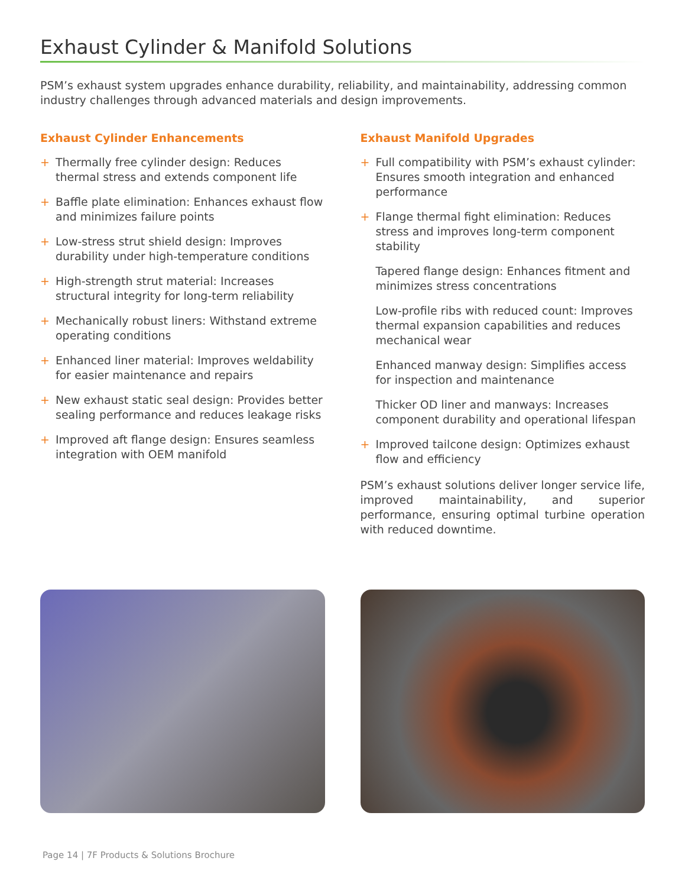Exhaust Cylinder & Manifold Solutions
PSM’s exhaust system upgrades enhance durability, reliability, and maintainability, addressing common industry challenges through advanced materials and design improvements.
Exhaust Cylinder Enhancements
+ Thermally free cylinder design: Reduces thermal stress and extends component life
+ Baffle plate elimination: Enhances exhaust flow and minimizes failure points
+ Low-stress strut shield design: Improves durability under high-temperature conditions
+ High-strength strut material: Increases structural integrity for long-term reliability
+ Mechanically robust liners: Withstand extreme operating conditions
+ Enhanced liner material: Improves weldability for easier maintenance and repairs
+ New exhaust static seal design: Provides better sealing performance and reduces leakage risks
+ Improved aft flange design: Ensures seamless integration with OEM manifold
Exhaust Manifold Upgrades
+ Full compatibility with PSM’s exhaust cylinder: Ensures smooth integration and enhanced performance
+ Flange thermal fight elimination: Reduces stress and improves long-term component stability
Tapered flange design: Enhances fitment and minimizes stress concentrations
Low-profile ribs with reduced count: Improves thermal expansion capabilities and reduces mechanical wear
Enhanced manway design: Simplifies access for inspection and maintenance
Thicker OD liner and manways: Increases component durability and operational lifespan
+ Improved tailcone design: Optimizes exhaust flow and efficiency
PSM’s exhaust solutions deliver longer service life, improved maintainability, and superior performance, ensuring optimal turbine operation with reduced downtime.
Page 14 | 7F Products & Solutions Brochure